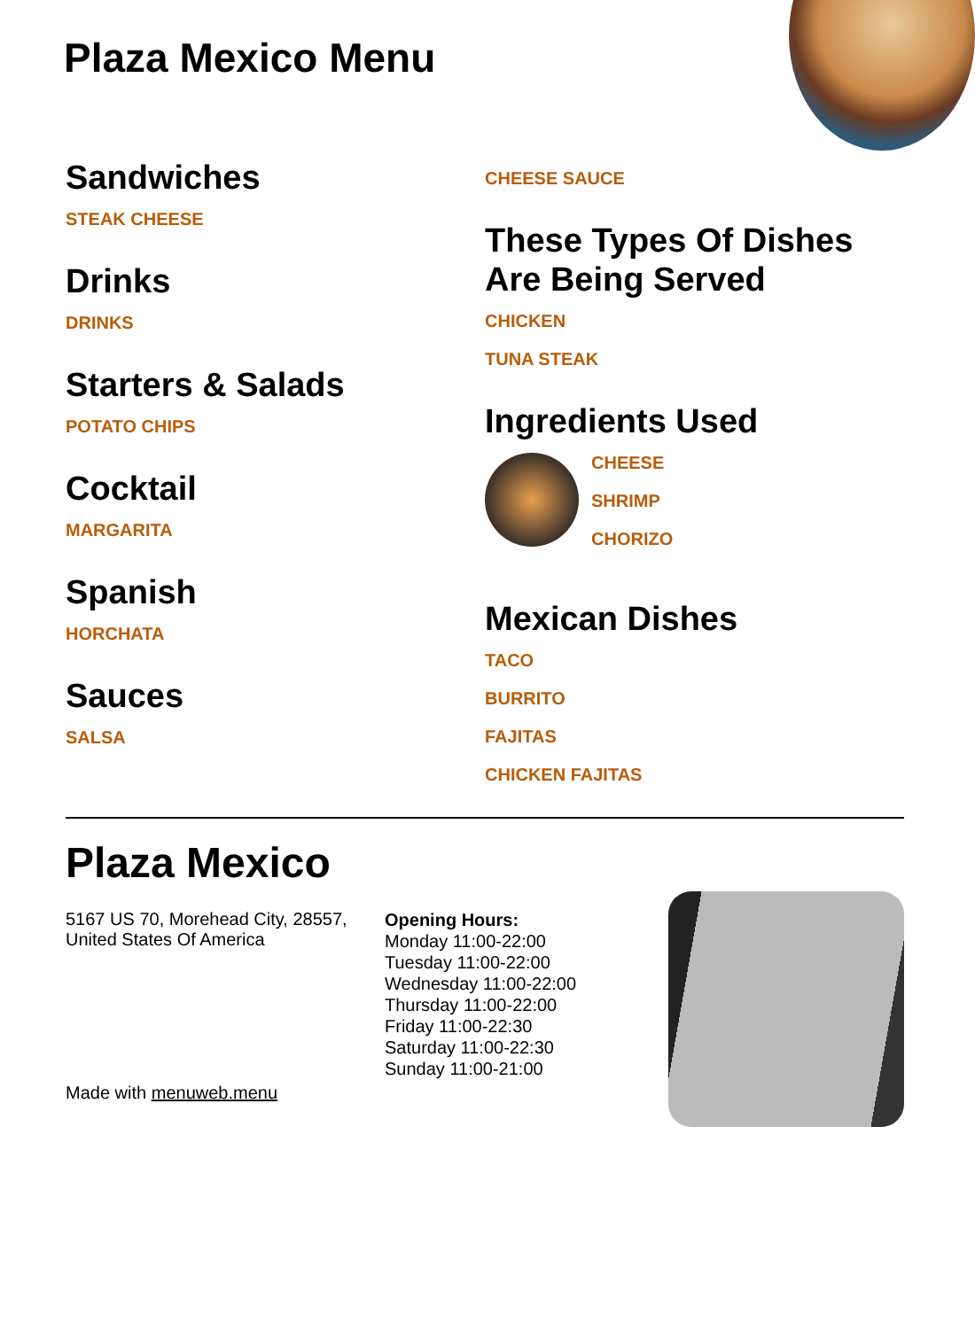Plaza Mexico Menu
Sandwiches
STEAK CHEESE
Drinks
DRINKS
Starters & Salads
POTATO CHIPS
Cocktail
MARGARITA
Spanish
HORCHATA
Sauces
SALSA
CHEESE SAUCE
These Types Of Dishes Are Being Served
CHICKEN
TUNA STEAK
Ingredients Used
CHEESE
SHRIMP
CHORIZO
Mexican Dishes
TACO
BURRITO
FAJITAS
CHICKEN FAJITAS
Plaza Mexico
5167 US 70, Morehead City, 28557, United States Of America
Made with menuweb.menu
Opening Hours:
Monday 11:00-22:00
Tuesday 11:00-22:00
Wednesday 11:00-22:00
Thursday 11:00-22:00
Friday 11:00-22:30
Saturday 11:00-22:30
Sunday 11:00-21:00